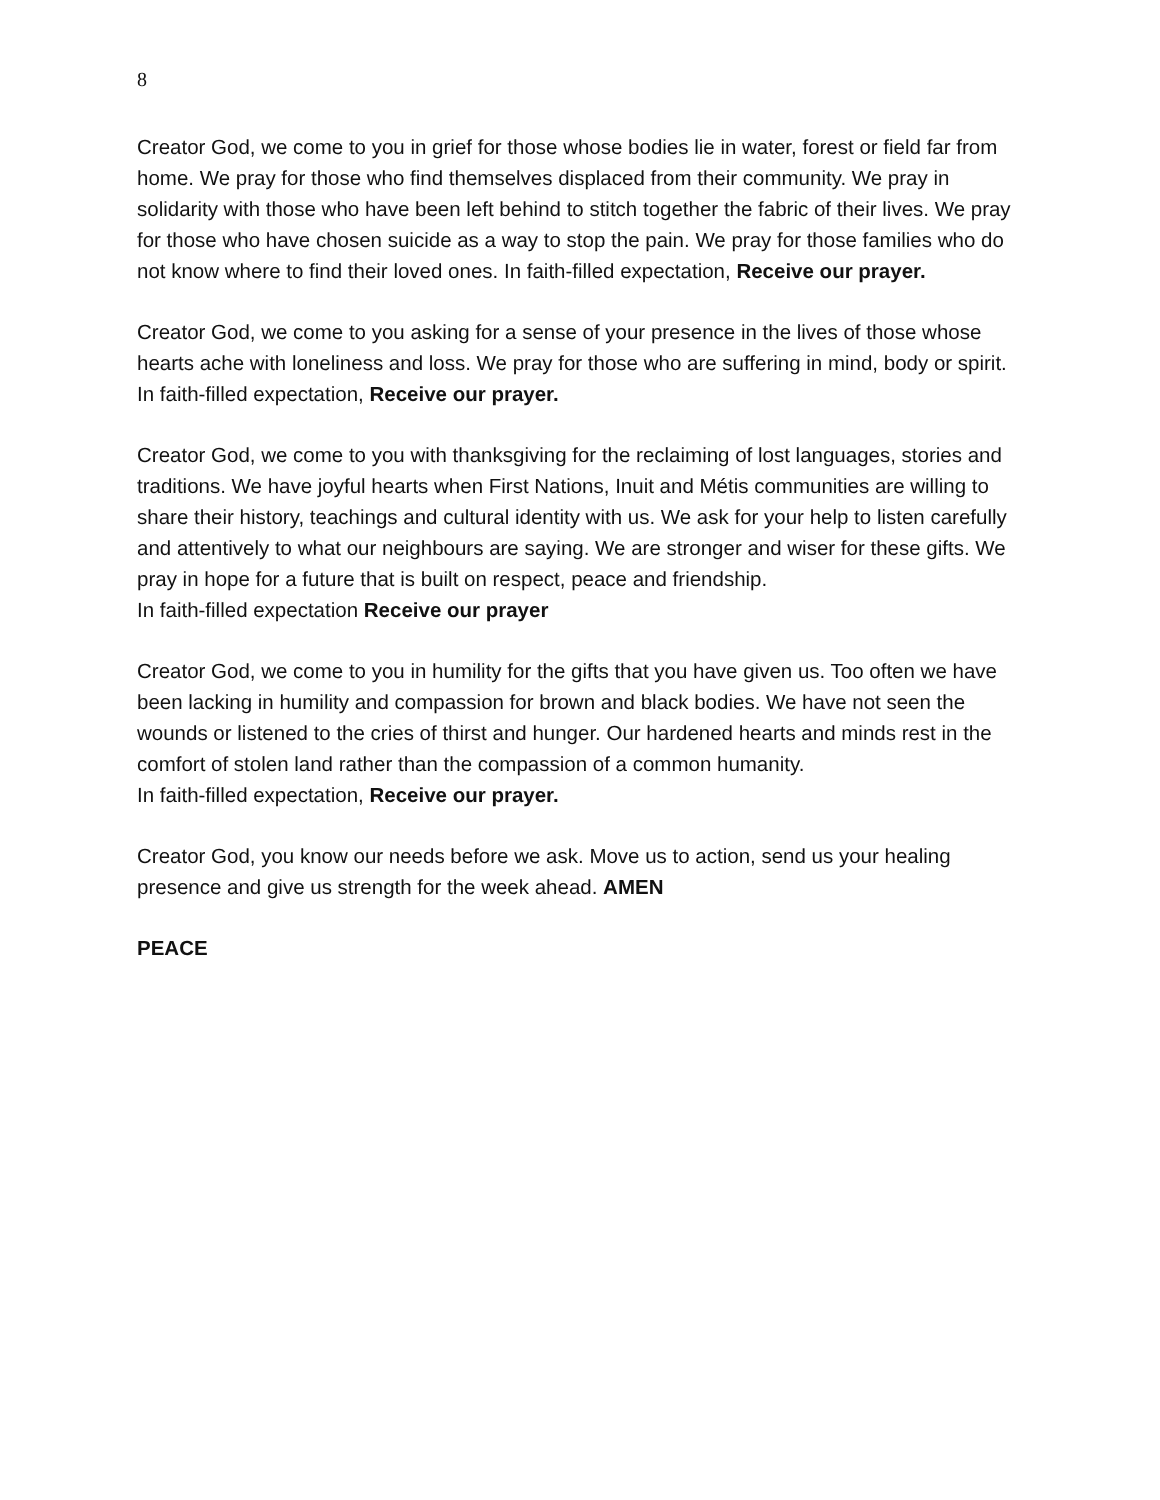8
Creator God, we come to you in grief for those whose bodies lie in water, forest or field far from home. We pray for those who find themselves displaced from their community. We pray in solidarity with those who have been left behind to stitch together the fabric of their lives. We pray for those who have chosen suicide as a way to stop the pain. We pray for those families who do not know where to find their loved ones. In faith-filled expectation, Receive our prayer.
Creator God, we come to you asking for a sense of your presence in the lives of those whose hearts ache with loneliness and loss. We pray for those who are suffering in mind, body or spirit.
In faith-filled expectation, Receive our prayer.
Creator God, we come to you with thanksgiving for the reclaiming of lost languages, stories and traditions. We have joyful hearts when First Nations, Inuit and Métis communities are willing to share their history, teachings and cultural identity with us. We ask for your help to listen carefully and attentively to what our neighbours are saying. We are stronger and wiser for these gifts. We pray in hope for a future that is built on respect, peace and friendship.
In faith-filled expectation Receive our prayer
Creator God, we come to you in humility for the gifts that you have given us. Too often we have been lacking in humility and compassion for brown and black bodies. We have not seen the wounds or listened to the cries of thirst and hunger. Our hardened hearts and minds rest in the comfort of stolen land rather than the compassion of a common humanity.
In faith-filled expectation, Receive our prayer.
Creator God, you know our needs before we ask. Move us to action, send us your healing presence and give us strength for the week ahead. AMEN
PEACE